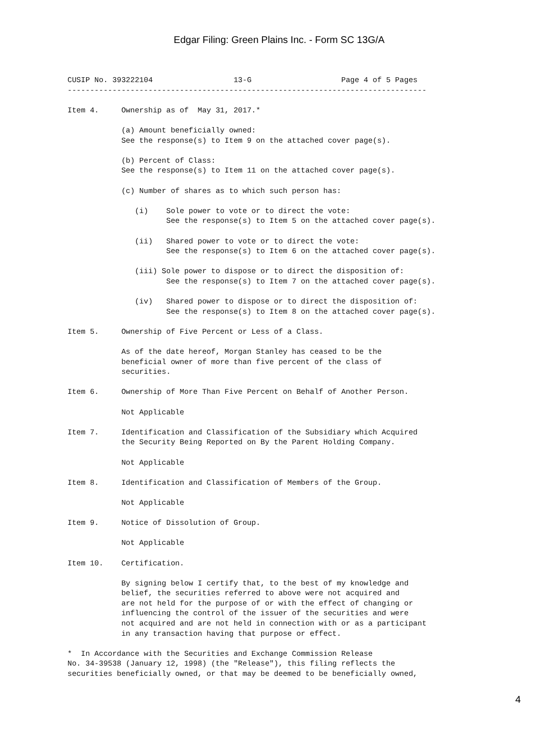Edgar Filing: Green Plains Inc. - Form SC 13G/A
CUSIP No. 393222104                  13-G                    Page 4 of 5 Pages
--------------------------------------------------------------------------------

Item 4.     Ownership as of  May 31, 2017.*

            (a) Amount beneficially owned:
            See the response(s) to Item 9 on the attached cover page(s).

            (b) Percent of Class:
            See the response(s) to Item 11 on the attached cover page(s).

            (c) Number of shares as to which such person has:

               (i)    Sole power to vote or to direct the vote:
                      See the response(s) to Item 5 on the attached cover page(s).

               (ii)   Shared power to vote or to direct the vote:
                      See the response(s) to Item 6 on the attached cover page(s).

               (iii) Sole power to dispose or to direct the disposition of:
                      See the response(s) to Item 7 on the attached cover page(s).

               (iv)   Shared power to dispose or to direct the disposition of:
                      See the response(s) to Item 8 on the attached cover page(s).

Item 5.     Ownership of Five Percent or Less of a Class.

            As of the date hereof, Morgan Stanley has ceased to be the
            beneficial owner of more than five percent of the class of
            securities.

Item 6.     Ownership of More Than Five Percent on Behalf of Another Person.

            Not Applicable

Item 7.     Identification and Classification of the Subsidiary which Acquired
            the Security Being Reported on By the Parent Holding Company.

            Not Applicable

Item 8.     Identification and Classification of Members of the Group.

            Not Applicable

Item 9.     Notice of Dissolution of Group.

            Not Applicable

Item 10.    Certification.

            By signing below I certify that, to the best of my knowledge and
            belief, the securities referred to above were not acquired and
            are not held for the purpose of or with the effect of changing or
            influencing the control of the issuer of the securities and were
            not acquired and are not held in connection with or as a participant
            in any transaction having that purpose or effect.

*  In Accordance with the Securities and Exchange Commission Release
No. 34-39538 (January 12, 1998) (the "Release"), this filing reflects the
securities beneficially owned, or that may be deemed to be beneficially owned,
4